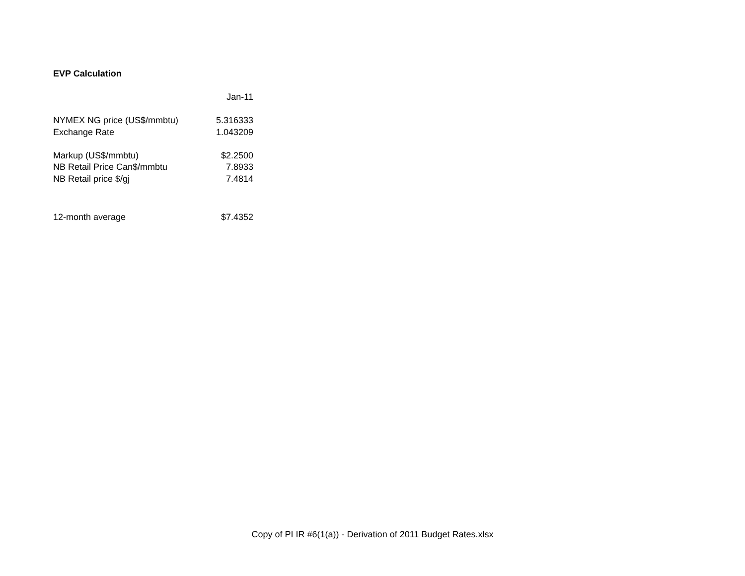EVP Calculation
| | Jan-11 |
| NYMEX NG price (US$/mmbtu) | 5.316333 |
| Exchange Rate | 1.043209 |
| Markup (US$/mmbtu) | $2.2500 |
| NB Retail Price Can$/mmbtu | 7.8933 |
| NB Retail price $/gj | 7.4814 |
| 12-month average | $7.4352 |
Copy of PI IR #6(1(a)) - Derivation of 2011 Budget Rates.xlsx